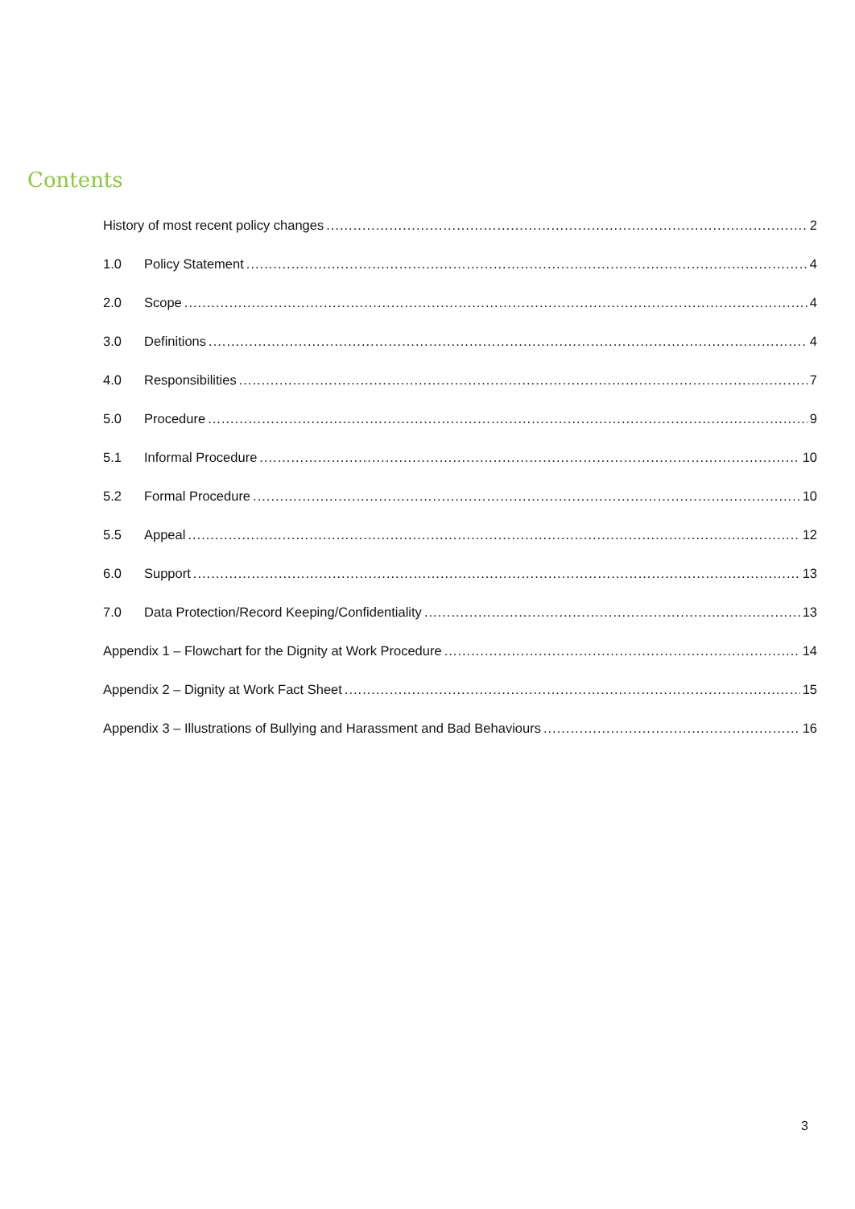Contents
History of most recent policy changes 2
1.0 Policy Statement 4
2.0 Scope 4
3.0 Definitions 4
4.0 Responsibilities 7
5.0 Procedure 9
5.1 Informal Procedure 10
5.2 Formal Procedure 10
5.5 Appeal 12
6.0 Support 13
7.0 Data Protection/Record Keeping/Confidentiality 13
Appendix 1 – Flowchart for the Dignity at Work Procedure 14
Appendix 2 – Dignity at Work Fact Sheet 15
Appendix 3 – Illustrations of Bullying and Harassment and Bad Behaviours 16
3